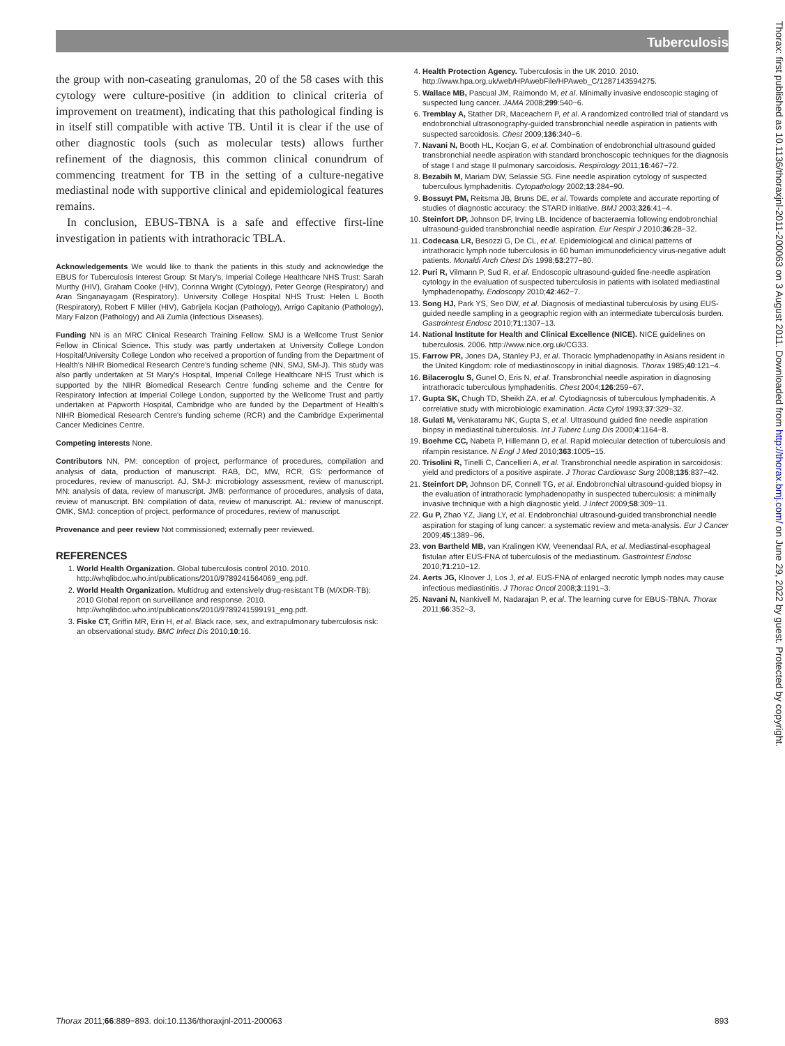Tuberculosis
the group with non-caseating granulomas, 20 of the 58 cases with this cytology were culture-positive (in addition to clinical criteria of improvement on treatment), indicating that this pathological finding is in itself still compatible with active TB. Until it is clear if the use of other diagnostic tools (such as molecular tests) allows further refinement of the diagnosis, this common clinical conundrum of commencing treatment for TB in the setting of a culture-negative mediastinal node with supportive clinical and epidemiological features remains.
In conclusion, EBUS-TBNA is a safe and effective first-line investigation in patients with intrathoracic TBLA.
Acknowledgements We would like to thank the patients in this study and acknowledge the EBUS for Tuberculosis Interest Group: St Mary's, Imperial College Healthcare NHS Trust: Sarah Murthy (HIV), Graham Cooke (HIV), Corinna Wright (Cytology), Peter George (Respiratory) and Aran Singanayagam (Respiratory). University College Hospital NHS Trust: Helen L Booth (Respiratory), Robert F Miller (HIV), Gabrijela Kocjan (Pathology), Arrigo Capitanio (Pathology), Mary Falzon (Pathology) and Ali Zumla (Infectious Diseases).
Funding NN is an MRC Clinical Research Training Fellow. SMJ is a Wellcome Trust Senior Fellow in Clinical Science. This study was partly undertaken at University College London Hospital/University College London who received a proportion of funding from the Department of Health's NIHR Biomedical Research Centre's funding scheme (NN, SMJ, SM-J). This study was also partly undertaken at St Mary's Hospital, Imperial College Healthcare NHS Trust which is supported by the NIHR Biomedical Research Centre funding scheme and the Centre for Respiratory Infection at Imperial College London, supported by the Wellcome Trust and partly undertaken at Papworth Hospital, Cambridge who are funded by the Department of Health's NIHR Biomedical Research Centre's funding scheme (RCR) and the Cambridge Experimental Cancer Medicines Centre.
Competing interests None.
Contributors NN, PM: conception of project, performance of procedures, compilation and analysis of data, production of manuscript. RAB, DC, MW, RCR, GS: performance of procedures, review of manuscript. AJ, SM-J: microbiology assessment, review of manuscript. MN: analysis of data, review of manuscript. JMB: performance of procedures, analysis of data, review of manuscript. BN: compilation of data, review of manuscript. AL: review of manuscript. OMK, SMJ: conception of project, performance of procedures, review of manuscript.
Provenance and peer review Not commissioned; externally peer reviewed.
REFERENCES
1. World Health Organization. Global tuberculosis control 2010. 2010. http://whqlibdoc.who.int/publications/2010/9789241564069_eng.pdf.
2. World Health Organization. Multidrug and extensively drug-resistant TB (M/XDR-TB): 2010 Global report on surveillance and response. 2010. http://whqlibdoc.who.int/publications/2010/9789241599191_eng.pdf.
3. Fiske CT, Griffin MR, Erin H, et al. Black race, sex, and extrapulmonary tuberculosis risk: an observational study. BMC Infect Dis 2010;10:16.
4. Health Protection Agency. Tuberculosis in the UK 2010. 2010. http://www.hpa.org.uk/web/HPAwebFile/HPAweb_C/1287143594275.
5. Wallace MB, Pascual JM, Raimondo M, et al. Minimally invasive endoscopic staging of suspected lung cancer. JAMA 2008;299:540−6.
6. Tremblay A, Stather DR, Maceachern P, et al. A randomized controlled trial of standard vs endobronchial ultrasonography-guided transbronchial needle aspiration in patients with suspected sarcoidosis. Chest 2009;136:340−6.
7. Navani N, Booth HL, Kocjan G, et al. Combination of endobronchial ultrasound guided transbronchial needle aspiration with standard bronchoscopic techniques for the diagnosis of stage I and stage II pulmonary sarcoidosis. Respirology 2011;16:467−72.
8. Bezabih M, Mariam DW, Selassie SG. Fine needle aspiration cytology of suspected tuberculous lymphadenitis. Cytopathology 2002;13:284−90.
9. Bossuyt PM, Reitsma JB, Bruns DE, et al. Towards complete and accurate reporting of studies of diagnostic accuracy: the STARD initiative. BMJ 2003;326:41−4.
10. Steinfort DP, Johnson DF, Irving LB. Incidence of bacteraemia following endobronchial ultrasound-guided transbronchial needle aspiration. Eur Respir J 2010;36:28−32.
11. Codecasa LR, Besozzi G, De CL, et al. Epidemiological and clinical patterns of intrathoracic lymph node tuberculosis in 60 human immunodeficiency virus-negative adult patients. Monaldi Arch Chest Dis 1998;53:277−80.
12. Puri R, Vilmann P, Sud R, et al. Endoscopic ultrasound-guided fine-needle aspiration cytology in the evaluation of suspected tuberculosis in patients with isolated mediastinal lymphadenopathy. Endoscopy 2010;42:462−7.
13. Song HJ, Park YS, Seo DW, et al. Diagnosis of mediastinal tuberculosis by using EUS-guided needle sampling in a geographic region with an intermediate tuberculosis burden. Gastrointest Endosc 2010;71:1307−13.
14. National Institute for Health and Clinical Excellence (NICE). NICE guidelines on tuberculosis. 2006. http://www.nice.org.uk/CG33.
15. Farrow PR, Jones DA, Stanley PJ, et al. Thoracic lymphadenopathy in Asians resident in the United Kingdom: role of mediastinoscopy in initial diagnosis. Thorax 1985;40:121−4.
16. Bilaceroglu S, Gunel O, Eris N, et al. Transbronchial needle aspiration in diagnosing intrathoracic tuberculous lymphadenitis. Chest 2004;126:259−67.
17. Gupta SK, Chugh TD, Sheikh ZA, et al. Cytodiagnosis of tuberculous lymphadenitis. A correlative study with microbiologic examination. Acta Cytol 1993;37:329−32.
18. Gulati M, Venkataramu NK, Gupta S, et al. Ultrasound guided fine needle aspiration biopsy in mediastinal tuberculosis. Int J Tuberc Lung Dis 2000;4:1164−8.
19. Boehme CC, Nabeta P, Hillemann D, et al. Rapid molecular detection of tuberculosis and rifampin resistance. N Engl J Med 2010;363:1005−15.
20. Trisolini R, Tinelli C, Cancellieri A, et al. Transbronchial needle aspiration in sarcoidosis: yield and predictors of a positive aspirate. J Thorac Cardiovasc Surg 2008;135:837−42.
21. Steinfort DP, Johnson DF, Connell TG, et al. Endobronchial ultrasound-guided biopsy in the evaluation of intrathoracic lymphadenopathy in suspected tuberculosis: a minimally invasive technique with a high diagnostic yield. J Infect 2009;58:309−11.
22. Gu P, Zhao YZ, Jiang LY, et al. Endobronchial ultrasound-guided transbronchial needle aspiration for staging of lung cancer: a systematic review and meta-analysis. Eur J Cancer 2009;45:1389−96.
23. von Bartheld MB, van Kralingen KW, Veenendaal RA, et al. Mediastinal-esophageal fistulae after EUS-FNA of tuberculosis of the mediastinum. Gastrointest Endosc 2010;71:210−12.
24. Aerts JG, Kloover J, Los J, et al. EUS-FNA of enlarged necrotic lymph nodes may cause infectious mediastinitis. J Thorac Oncol 2008;3:1191−3.
25. Navani N, Nankivell M, Nadarajan P, et al. The learning curve for EBUS-TBNA. Thorax 2011;66:352−3.
Thorax: first published as 10.1136/thoraxjnl-2011-200063 on 3 August 2011. Downloaded from http://thorax.bmj.com/ on June 29, 2022 by guest. Protected by copyright.
Thorax 2011;66:889−893. doi:10.1136/thoraxjnl-2011-200063 893